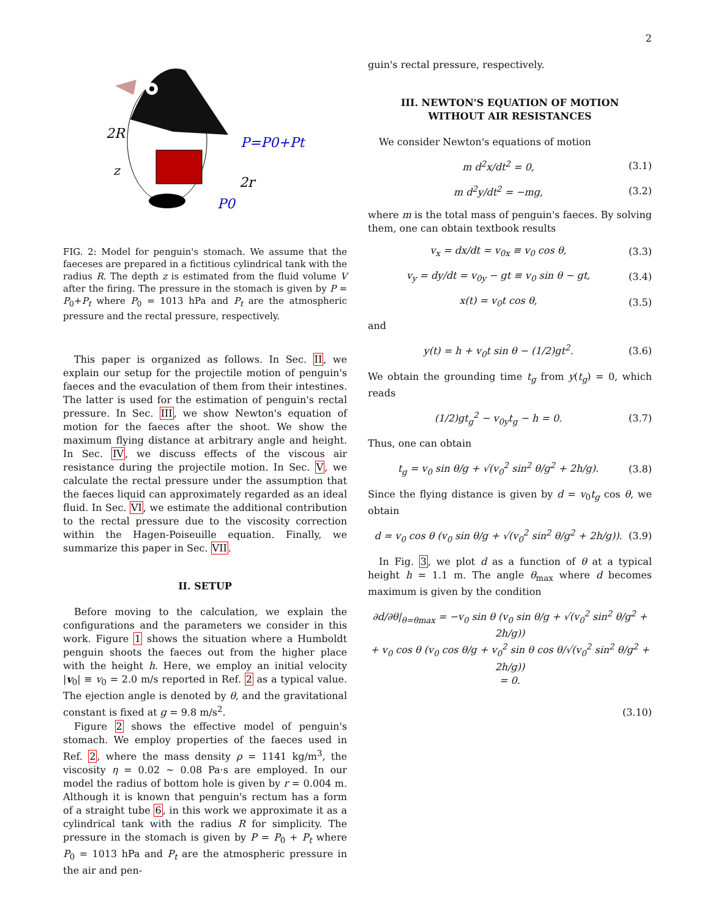2
2R
z
2r
P=P0+Pt
P0
FIG. 2: Model for penguin's stomach. We assume that the faeceses are prepared in a fictitious cylindrical tank with the radius R. The depth z is estimated from the fluid volume V after the firing. The pressure in the stomach is given by P = P<sub>0</sub>+P<sub>t</sub> where P<sub>0</sub> = 1013 hPa and P<sub>t</sub> are the atmospheric pressure and the rectal pressure, respectively.
This paper is organized as follows. In Sec. II, we explain our setup for the projectile motion of penguin's faeces and the evaculation of them from their intestines. The latter is used for the estimation of penguin's rectal pressure. In Sec. III, we show Newton's equation of motion for the faeces after the shoot. We show the maximum flying distance at arbitrary angle and height. In Sec. IV, we discuss effects of the viscous air resistance during the projectile motion. In Sec. V, we calculate the rectal pressure under the assumption that the faeces liquid can approximately regarded as an ideal fluid. In Sec. VI, we estimate the additional contribution to the rectal pressure due to the viscosity correction within the Hagen-Poiseuille equation. Finally, we summarize this paper in Sec. VII.
II. SETUP
Before moving to the calculation, we explain the configurations and the parameters we consider in this work. Figure 1 shows the situation where a Humboldt penguin shoots the faeces out from the higher place with the height h. Here, we employ an initial velocity |v<sub>0</sub>| ≡ v<sub>0</sub> = 2.0 m/s reported in Ref. 2 as a typical value. The ejection angle is denoted by θ, and the gravitational constant is fixed at g = 9.8 m/s<sup>2</sup>.
Figure 2 shows the effective model of penguin's stomach. We employ properties of the faeces used in Ref. 2, where the mass density ρ = 1141 kg/m<sup>3</sup>, the viscosity η = 0.02 ∼ 0.08 Pa·s are employed. In our model the radius of bottom hole is given by r = 0.004 m. Although it is known that penguin's rectum has a form of a straight tube 6, in this work we approximate it as a cylindrical tank with the radius R for simplicity. The pressure in the stomach is given by P = P<sub>0</sub> + P<sub>t</sub> where P<sub>0</sub> = 1013 hPa and P<sub>t</sub> are the atmospheric pressure in the air and pen-
guin's rectal pressure, respectively.
III. NEWTON'S EQUATION OF MOTION
WITHOUT AIR RESISTANCES
We consider Newton's equations of motion
m d<sup>2</sup>x/dt<sup>2</sup> = 0, (3.1)
m d<sup>2</sup>y/dt<sup>2</sup> = −mg, (3.2)
where m is the total mass of penguin's faeces. By solving them, one can obtain textbook results
v<sub>x</sub> = dx/dt = v<sub>0x</sub> ≡ v<sub>0</sub> cos θ, (3.3)
v<sub>y</sub> = dy/dt = v<sub>0y</sub> − gt ≡ v<sub>0</sub> sin θ − gt, (3.4)
x(t) = v<sub>0</sub>t cos θ, (3.5)
and
y(t) = h + v<sub>0</sub>t sin θ − (1/2)gt<sup>2</sup>. (3.6)
We obtain the grounding time t<sub>g</sub> from y(t<sub>g</sub>) = 0, which reads
(1/2)gt<sub>g</sub><sup>2</sup> − v<sub>0y</sub>t<sub>g</sub> − h = 0. (3.7)
Thus, one can obtain
t<sub>g</sub> = v<sub>0</sub> sin θ/g + √(v<sub>0</sub><sup>2</sup> sin<sup>2</sup> θ/g<sup>2</sup> + 2h/g). (3.8)
Since the flying distance is given by d = v<sub>0</sub>t<sub>g</sub> cos θ, we obtain
d = v<sub>0</sub> cos θ (v<sub>0</sub> sin θ/g + √(v<sub>0</sub><sup>2</sup> sin<sup>2</sup> θ/g<sup>2</sup> + 2h/g)). (3.9)
In Fig. 3, we plot d as a function of θ at a typical height h = 1.1 m. The angle θ<sub>max</sub> where d becomes maximum is given by the condition
∂d/∂θ|<sub>θ=θmax</sub> = −v<sub>0</sub> sin θ (v<sub>0</sub> sin θ/g + √(v<sub>0</sub><sup>2</sup> sin<sup>2</sup> θ/g<sup>2</sup> + 2h/g))
+ v<sub>0</sub> cos θ (v<sub>0</sub> cos θ/g + v<sub>0</sub><sup>2</sup> sin θ cos θ/√(v<sub>0</sub><sup>2</sup> sin<sup>2</sup> θ/g<sup>2</sup> + 2h/g))
= 0.
(3.10)